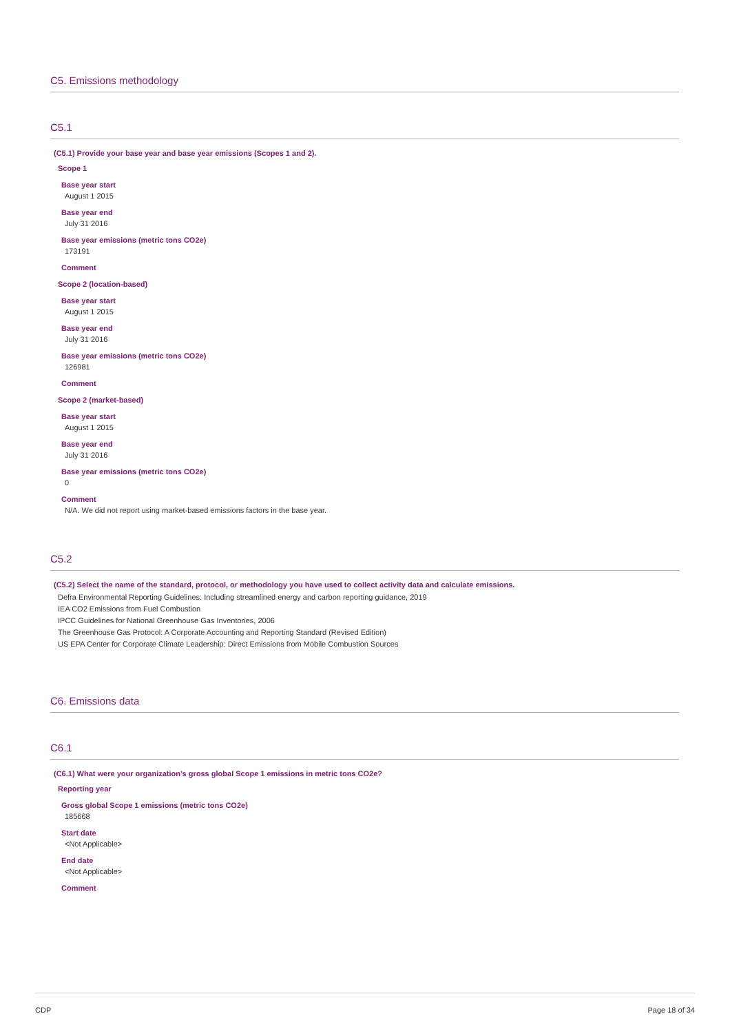C5. Emissions methodology
C5.1
(C5.1) Provide your base year and base year emissions (Scopes 1 and 2).
Scope 1
Base year start
August 1 2015
Base year end
July 31 2016
Base year emissions (metric tons CO2e)
173191
Comment
Scope 2 (location-based)
Base year start
August 1 2015
Base year end
July 31 2016
Base year emissions (metric tons CO2e)
126981
Comment
Scope 2 (market-based)
Base year start
August 1 2015
Base year end
July 31 2016
Base year emissions (metric tons CO2e)
0
Comment
N/A. We did not report using market-based emissions factors in the base year.
C5.2
(C5.2) Select the name of the standard, protocol, or methodology you have used to collect activity data and calculate emissions.
Defra Environmental Reporting Guidelines: Including streamlined energy and carbon reporting guidance, 2019
IEA CO2 Emissions from Fuel Combustion
IPCC Guidelines for National Greenhouse Gas Inventories, 2006
The Greenhouse Gas Protocol: A Corporate Accounting and Reporting Standard (Revised Edition)
US EPA Center for Corporate Climate Leadership: Direct Emissions from Mobile Combustion Sources
C6. Emissions data
C6.1
(C6.1) What were your organization’s gross global Scope 1 emissions in metric tons CO2e?
Reporting year
Gross global Scope 1 emissions (metric tons CO2e)
185668
Start date
<Not Applicable>
End date
<Not Applicable>
Comment
CDP Page 18 of 34